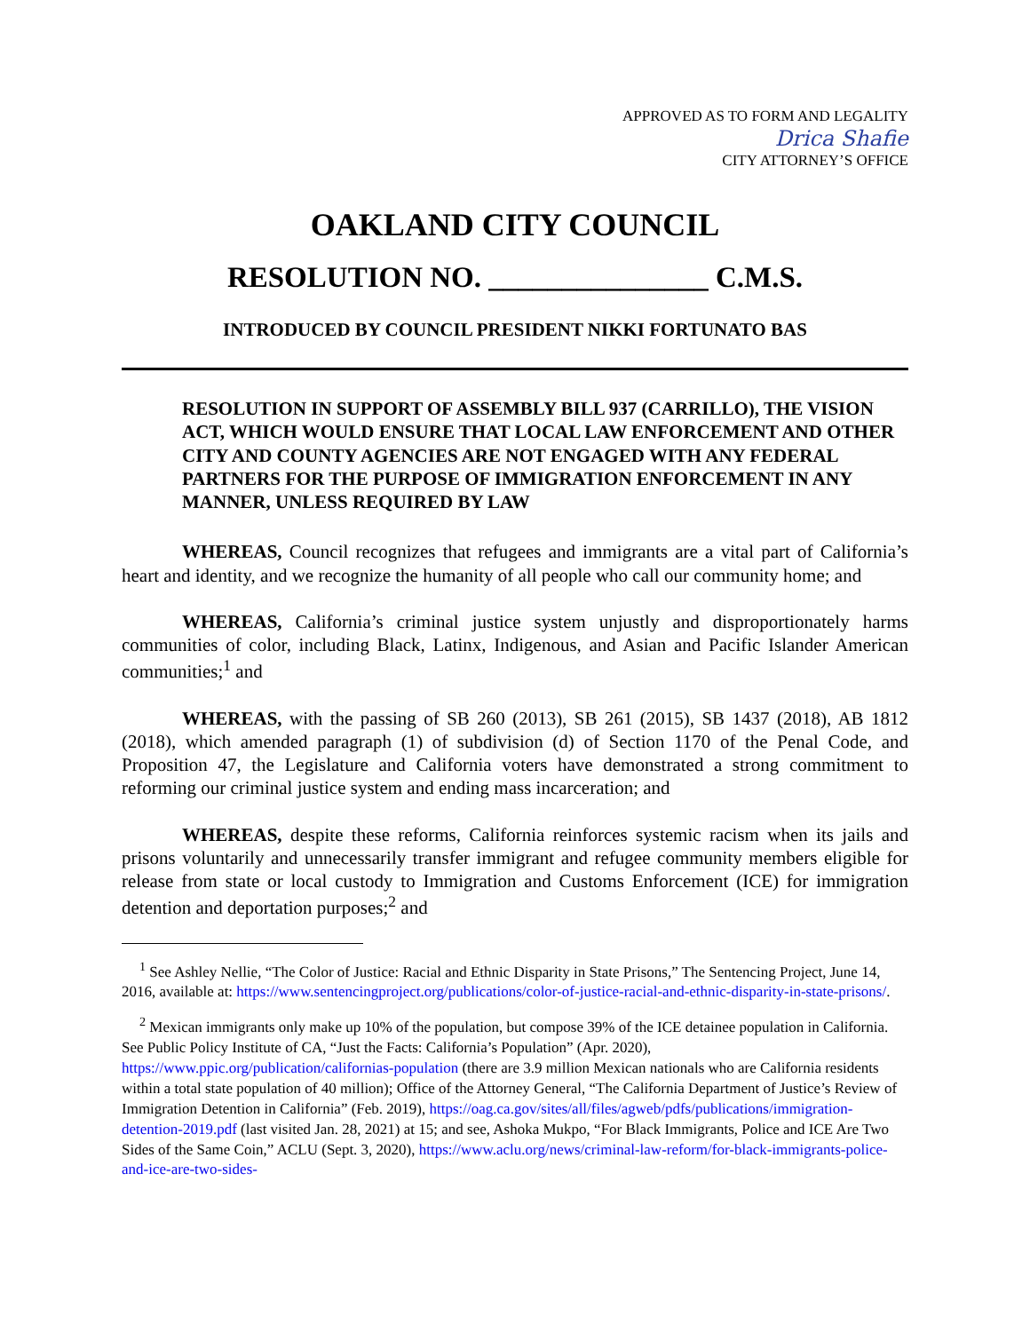APPROVED AS TO FORM AND LEGALITY
Drica Shafie
CITY ATTORNEY’S OFFICE
OAKLAND CITY COUNCIL
RESOLUTION NO. _______________ C.M.S.
INTRODUCED BY COUNCIL PRESIDENT NIKKI FORTUNATO BAS
RESOLUTION IN SUPPORT OF ASSEMBLY BILL 937 (CARRILLO), THE VISION ACT, WHICH WOULD ENSURE THAT LOCAL LAW ENFORCEMENT AND OTHER CITY AND COUNTY AGENCIES ARE NOT ENGAGED WITH ANY FEDERAL PARTNERS FOR THE PURPOSE OF IMMIGRATION ENFORCEMENT IN ANY MANNER, UNLESS REQUIRED BY LAW
WHEREAS, Council recognizes that refugees and immigrants are a vital part of California’s heart and identity, and we recognize the humanity of all people who call our community home; and
WHEREAS, California’s criminal justice system unjustly and disproportionately harms communities of color, including Black, Latinx, Indigenous, and Asian and Pacific Islander American communities;<sup>1</sup> and
WHEREAS, with the passing of SB 260 (2013), SB 261 (2015), SB 1437 (2018), AB 1812 (2018), which amended paragraph (1) of subdivision (d) of Section 1170 of the Penal Code, and Proposition 47, the Legislature and California voters have demonstrated a strong commitment to reforming our criminal justice system and ending mass incarceration; and
WHEREAS, despite these reforms, California reinforces systemic racism when its jails and prisons voluntarily and unnecessarily transfer immigrant and refugee community members eligible for release from state or local custody to Immigration and Customs Enforcement (ICE) for immigration detention and deportation purposes;<sup>2</sup> and
<sup>1</sup> See Ashley Nellie, “The Color of Justice: Racial and Ethnic Disparity in State Prisons,” The Sentencing Project, June 14, 2016, available at: https://www.sentencingproject.org/publications/color-of-justice-racial-and-ethnic-disparity-in-state-prisons/.
<sup>2</sup> Mexican immigrants only make up 10% of the population, but compose 39% of the ICE detainee population in California. See Public Policy Institute of CA, “Just the Facts: California’s Population” (Apr. 2020), https://www.ppic.org/publication/californias-population (there are 3.9 million Mexican nationals who are California residents within a total state population of 40 million); Office of the Attorney General, “The California Department of Justice’s Review of Immigration Detention in California” (Feb. 2019), https://oag.ca.gov/sites/all/files/agweb/pdfs/publications/immigration-detention-2019.pdf (last visited Jan. 28, 2021) at 15; and see, Ashoka Mukpo, “For Black Immigrants, Police and ICE Are Two Sides of the Same Coin,” ACLU (Sept. 3, 2020), https://www.aclu.org/news/criminal-law-reform/for-black-immigrants-police-and-ice-are-two-sides-